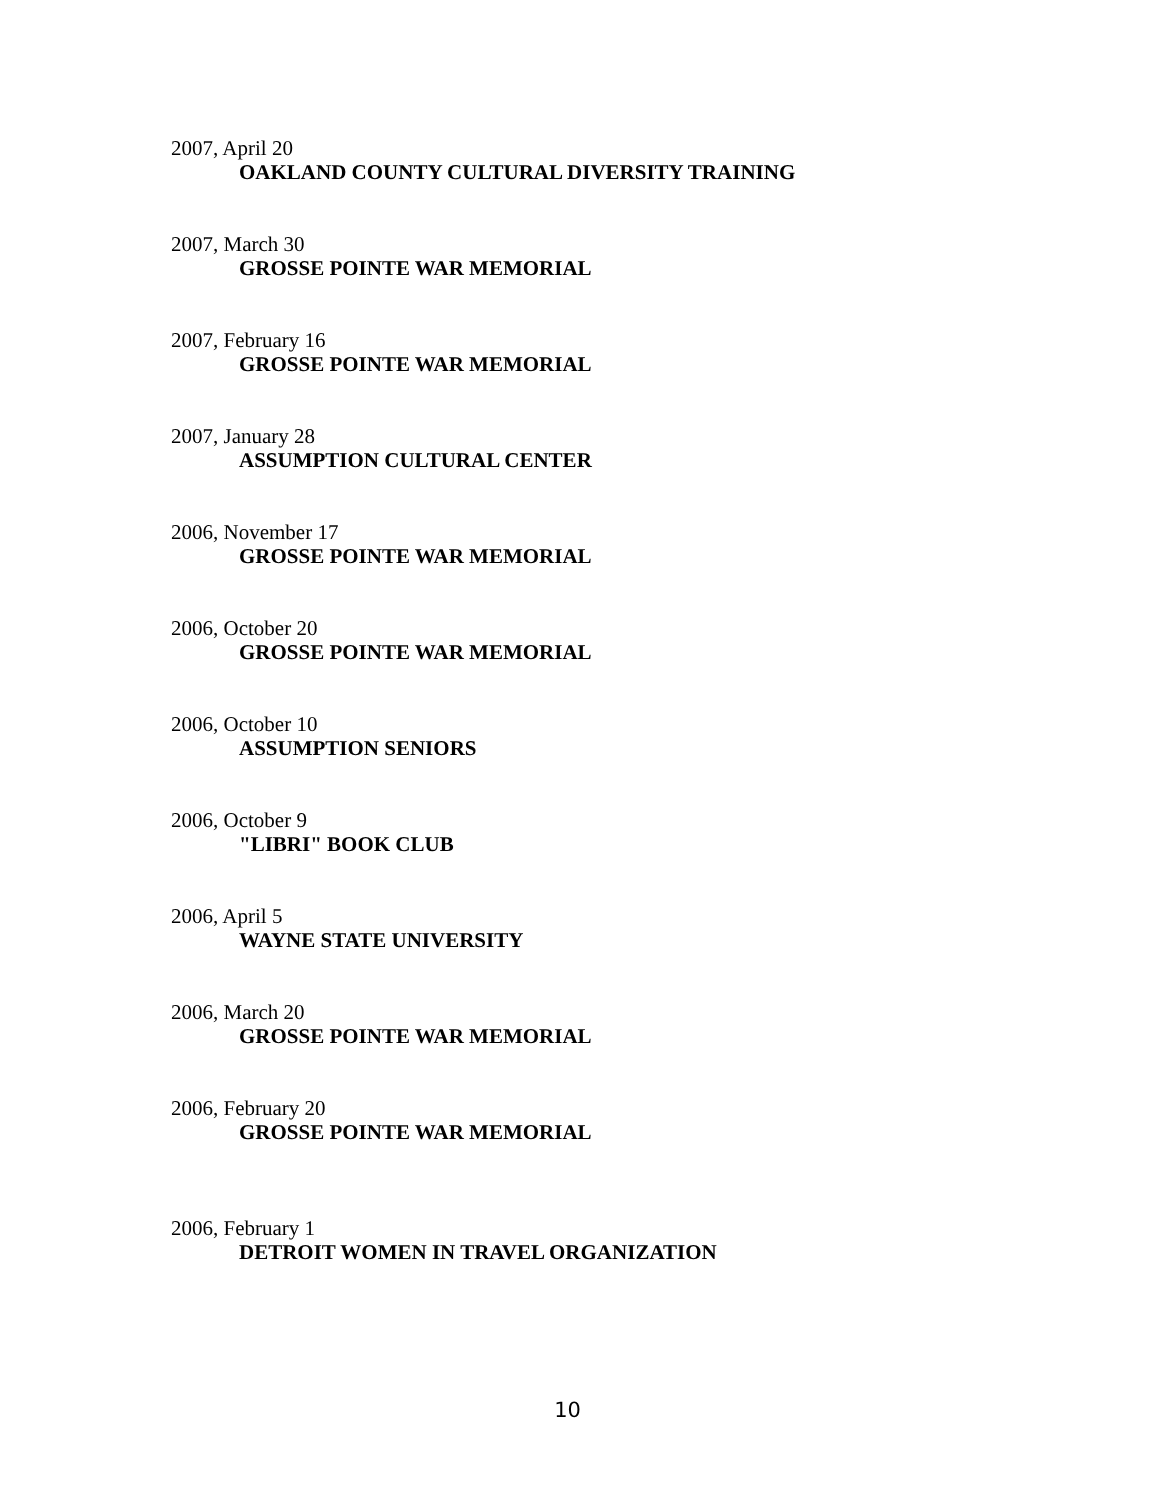2007, April 20
OAKLAND COUNTY CULTURAL DIVERSITY TRAINING
2007, March 30
GROSSE POINTE WAR MEMORIAL
2007, February 16
GROSSE POINTE WAR MEMORIAL
2007, January 28
ASSUMPTION CULTURAL CENTER
2006, November 17
GROSSE POINTE WAR MEMORIAL
2006, October 20
GROSSE POINTE WAR MEMORIAL
2006, October 10
ASSUMPTION SENIORS
2006, October 9
"LIBRI" BOOK CLUB
2006, April 5
WAYNE STATE UNIVERSITY
2006, March 20
GROSSE POINTE WAR MEMORIAL
2006, February 20
GROSSE POINTE WAR MEMORIAL
2006, February 1
DETROIT WOMEN IN TRAVEL ORGANIZATION
10